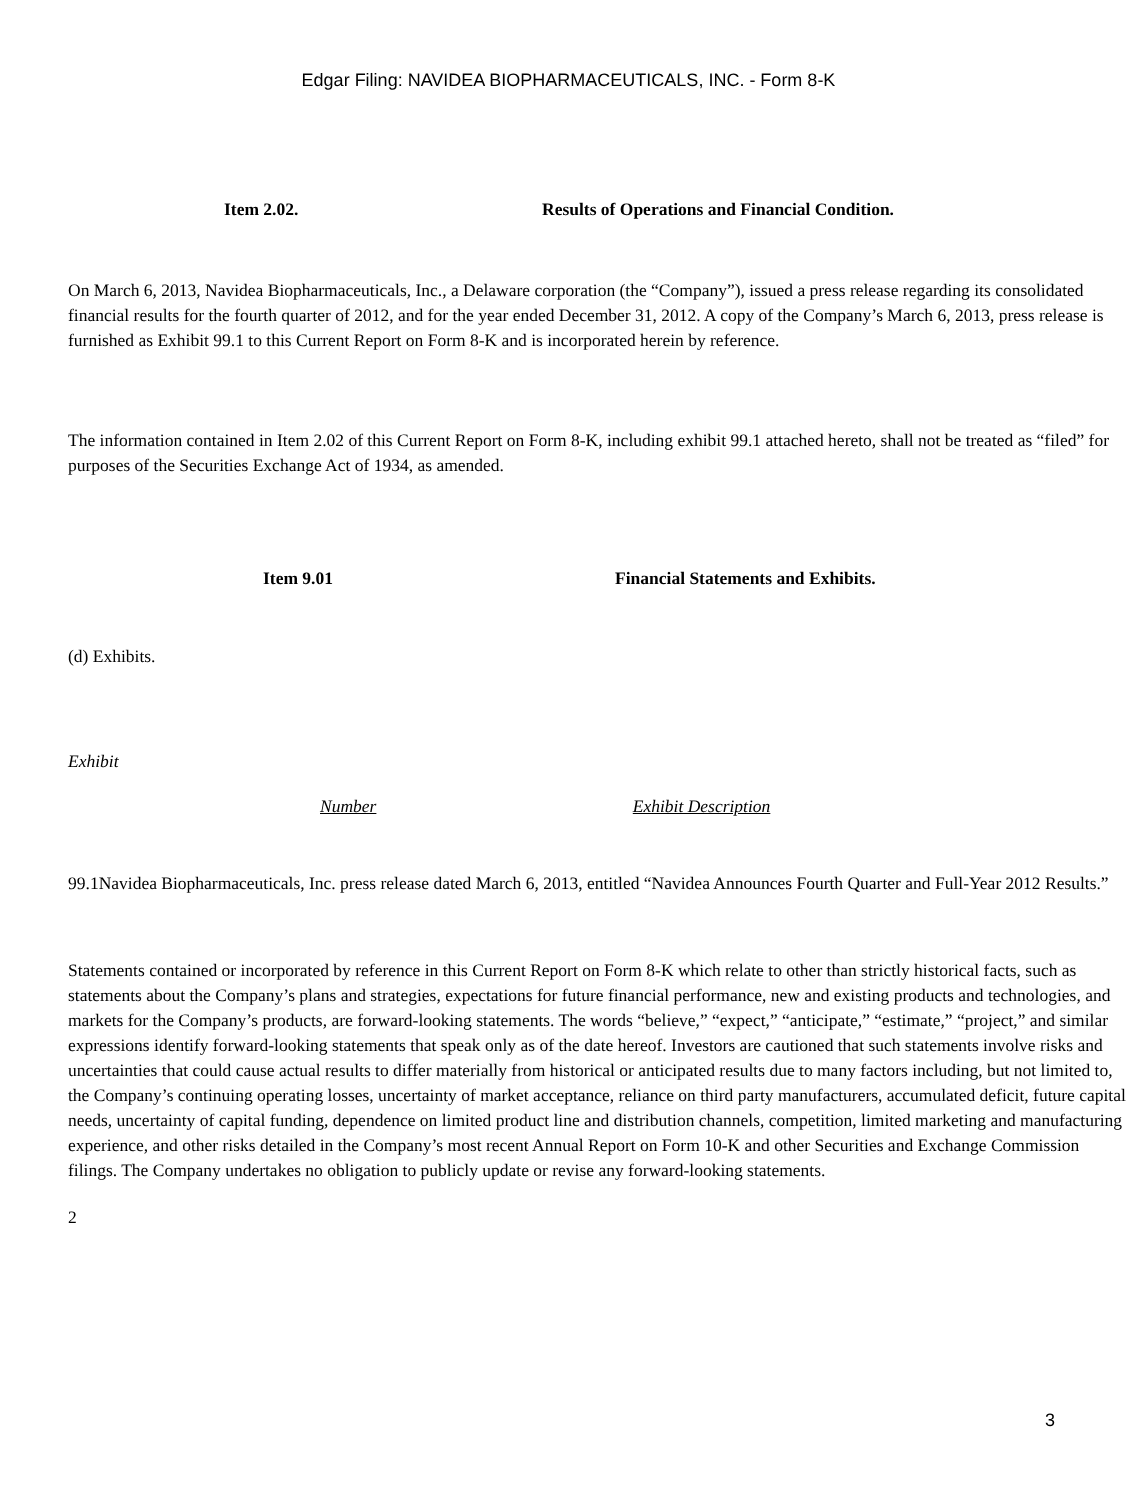Edgar Filing: NAVIDEA BIOPHARMACEUTICALS, INC. - Form 8-K
Item 2.02. Results of Operations and Financial Condition.
On March 6, 2013, Navidea Biopharmaceuticals, Inc., a Delaware corporation (the “Company”), issued a press release regarding its consolidated financial results for the fourth quarter of 2012, and for the year ended December 31, 2012. A copy of the Company’s March 6, 2013, press release is furnished as Exhibit 99.1 to this Current Report on Form 8-K and is incorporated herein by reference.
The information contained in Item 2.02 of this Current Report on Form 8-K, including exhibit 99.1 attached hereto, shall not be treated as “filed” for purposes of the Securities Exchange Act of 1934, as amended.
Item 9.01 Financial Statements and Exhibits.
(d) Exhibits.
Exhibit
Number Exhibit Description
99.1
Navidea Biopharmaceuticals, Inc. press release dated March 6, 2013, entitled “Navidea Announces Fourth Quarter and Full-Year 2012 Results.”
Statements contained or incorporated by reference in this Current Report on Form 8-K which relate to other than strictly historical facts, such as statements about the Company’s plans and strategies, expectations for future financial performance, new and existing products and technologies, and markets for the Company’s products, are forward-looking statements. The words “believe,” “expect,” “anticipate,” “estimate,” “project,” and similar expressions identify forward-looking statements that speak only as of the date hereof. Investors are cautioned that such statements involve risks and uncertainties that could cause actual results to differ materially from historical or anticipated results due to many factors including, but not limited to, the Company’s continuing operating losses, uncertainty of market acceptance, reliance on third party manufacturers, accumulated deficit, future capital needs, uncertainty of capital funding, dependence on limited product line and distribution channels, competition, limited marketing and manufacturing experience, and other risks detailed in the Company’s most recent Annual Report on Form 10-K and other Securities and Exchange Commission filings. The Company undertakes no obligation to publicly update or revise any forward-looking statements.
2
3